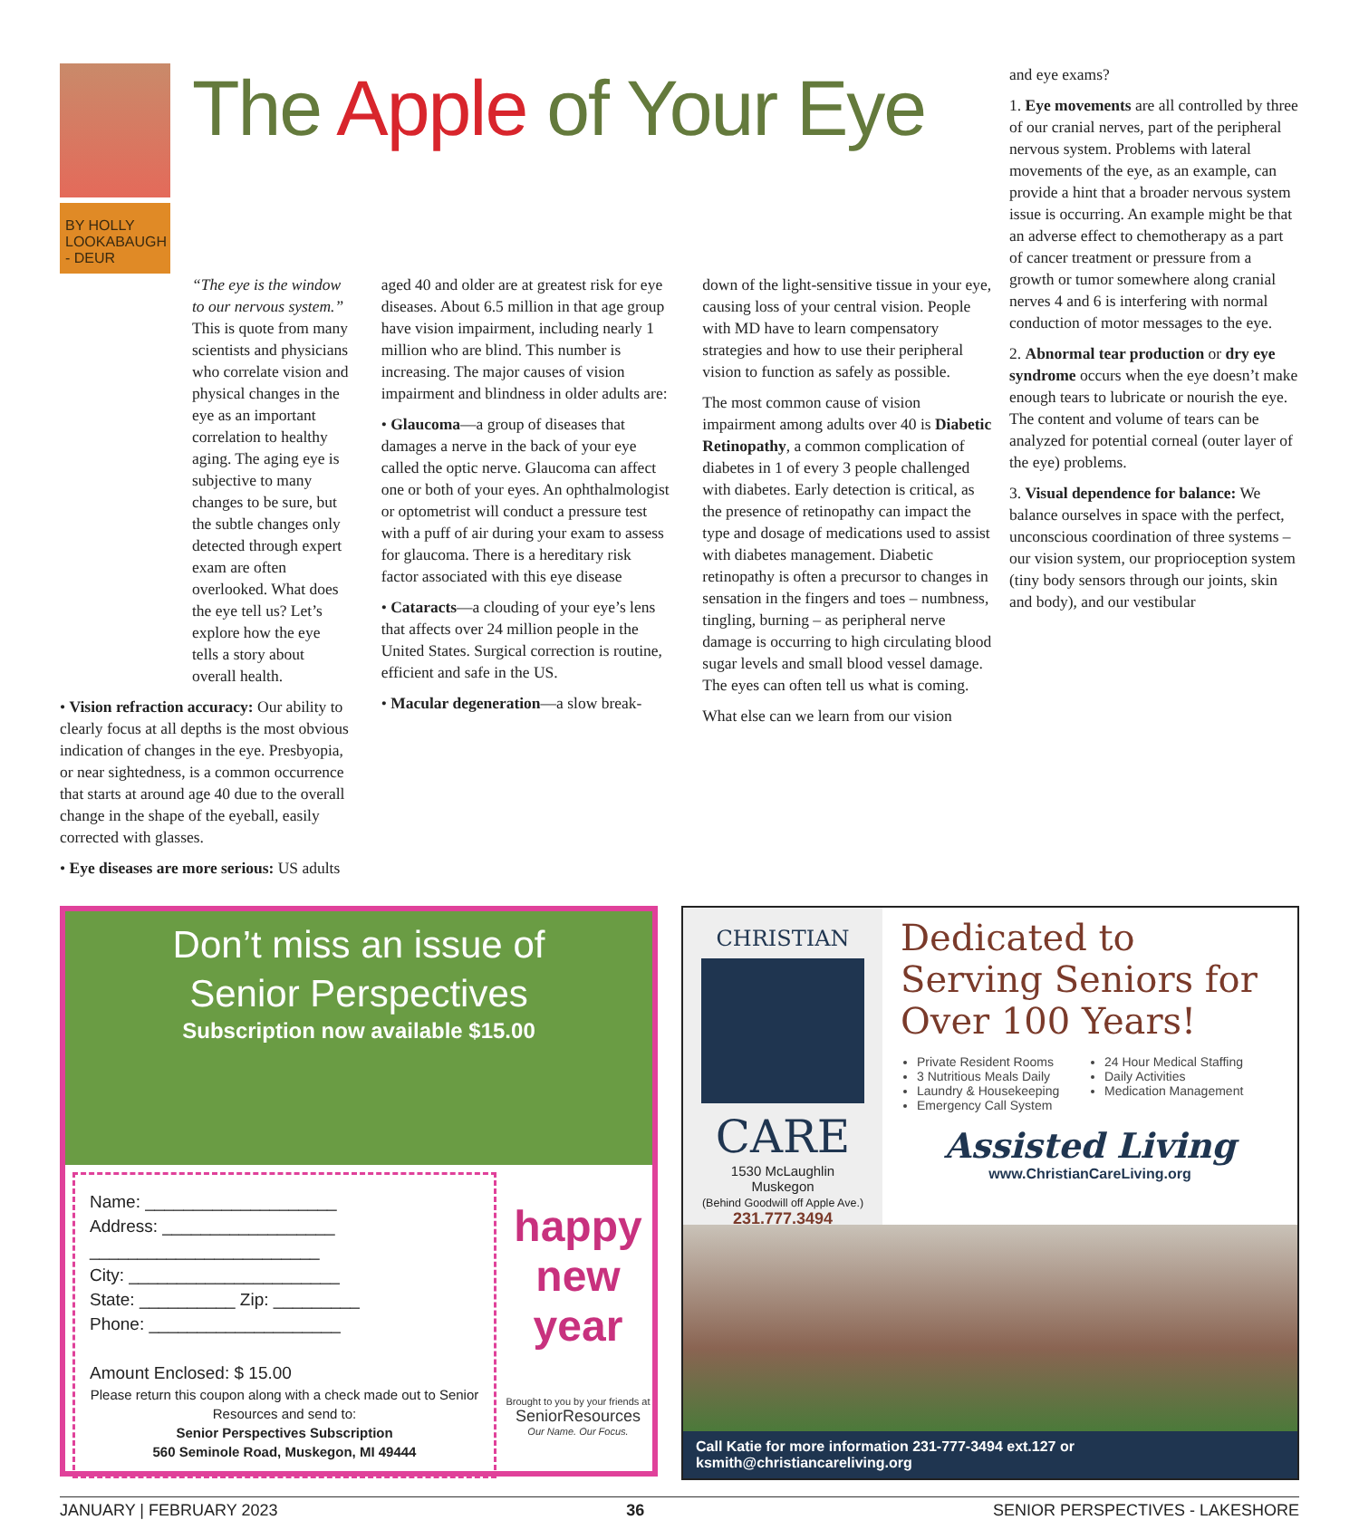BY HOLLY LOOKABAUGH - DEUR
The Apple of Your Eye
“The eye is the window to our nervous system.” This is quote from many scientists and physicians who correlate vision and physical changes in the eye as an important correlation to healthy aging. The aging eye is subjective to many changes to be sure, but the subtle changes only detected through expert exam are often overlooked. What does the eye tell us? Let’s explore how the eye tells a story about overall health.
• Vision refraction accuracy: Our ability to clearly focus at all depths is the most obvious indication of changes in the eye. Presbyopia, or near sightedness, is a common occurrence that starts at around age 40 due to the overall change in the shape of the eyeball, easily corrected with glasses.
• Eye diseases are more serious: US adults
aged 40 and older are at greatest risk for eye diseases. About 6.5 million in that age group have vision impairment, including nearly 1 million who are blind. This number is increasing. The major causes of vision impairment and blindness in older adults are:
• Glaucoma—a group of diseases that damages a nerve in the back of your eye called the optic nerve. Glaucoma can affect one or both of your eyes. An ophthalmologist or optometrist will conduct a pressure test with a puff of air during your exam to assess for glaucoma. There is a hereditary risk factor associated with this eye disease
• Cataracts—a clouding of your eye’s lens that affects over 24 million people in the United States. Surgical correction is routine, efficient and safe in the US.
• Macular degeneration—a slow break-
down of the light-sensitive tissue in your eye, causing loss of your central vision. People with MD have to learn compensatory strategies and how to use their peripheral vision to function as safely as possible.
The most common cause of vision impairment among adults over 40 is Diabetic Retinopathy, a common complication of diabetes in 1 of every 3 people challenged with diabetes. Early detection is critical, as the presence of retinopathy can impact the type and dosage of medications used to assist with diabetes management. Diabetic retinopathy is often a precursor to changes in sensation in the fingers and toes – numbness, tingling, burning – as peripheral nerve damage is occurring to high circulating blood sugar levels and small blood vessel damage. The eyes can often tell us what is coming.
What else can we learn from our vision
and eye exams?
1. Eye movements are all controlled by three of our cranial nerves, part of the peripheral nervous system. Problems with lateral movements of the eye, as an example, can provide a hint that a broader nervous system issue is occurring. An example might be that an adverse effect to chemotherapy as a part of cancer treatment or pressure from a growth or tumor somewhere along cranial nerves 4 and 6 is interfering with normal conduction of motor messages to the eye.
2. Abnormal tear production or dry eye syndrome occurs when the eye doesn’t make enough tears to lubricate or nourish the eye. The content and volume of tears can be analyzed for potential corneal (outer layer of the eye) problems.
3. Visual dependence for balance: We balance ourselves in space with the perfect, unconscious coordination of three systems – our vision system, our proprioception system (tiny body sensors through our joints, skin and body), and our vestibular
Don’t miss an issue of
Senior Perspectives
Subscription now available $15.00
Name: ____________________
Address: __________________
________________________
City: ______________________
State: __________ Zip: _________
Phone: ____________________
Amount Enclosed: $ 15.00
Please return this coupon along with a check made out to Senior Resources and send to:
Senior Perspectives Subscription
560 Seminole Road, Muskegon, MI 49444
happy
new
year
Brought to you by your friends at
SeniorResources
Our Name. Our Focus.
CHRISTIAN
CARE
1530 McLaughlin
Muskegon
(Behind Goodwill off Apple Ave.)
231.777.3494
Dedicated to Serving Seniors for Over 100 Years!
Private Resident Rooms
3 Nutritious Meals Daily
Laundry & Housekeeping
Emergency Call System
24 Hour Medical Staffing
Daily Activities
Medication Management
Assisted Living
www.ChristianCareLiving.org
Call Katie for more information 231-777-3494 ext.127 or ksmith@christiancareliving.org
JANUARY | FEBRUARY 2023 36 SENIOR PERSPECTIVES - LAKESHORE